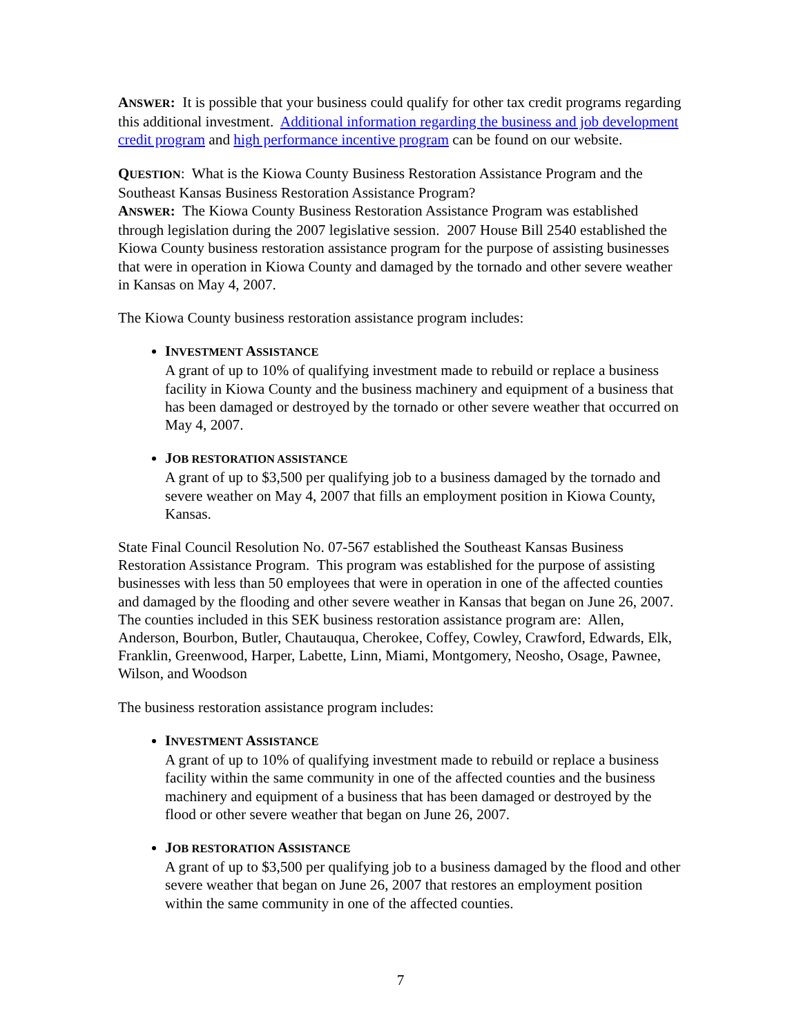ANSWER: It is possible that your business could qualify for other tax credit programs regarding this additional investment. Additional information regarding the business and job development credit program and high performance incentive program can be found on our website.
QUESTION: What is the Kiowa County Business Restoration Assistance Program and the Southeast Kansas Business Restoration Assistance Program?
ANSWER: The Kiowa County Business Restoration Assistance Program was established through legislation during the 2007 legislative session. 2007 House Bill 2540 established the Kiowa County business restoration assistance program for the purpose of assisting businesses that were in operation in Kiowa County and damaged by the tornado and other severe weather in Kansas on May 4, 2007.
The Kiowa County business restoration assistance program includes:
INVESTMENT ASSISTANCE
A grant of up to 10% of qualifying investment made to rebuild or replace a business facility in Kiowa County and the business machinery and equipment of a business that has been damaged or destroyed by the tornado or other severe weather that occurred on May 4, 2007.
JOB RESTORATION ASSISTANCE
A grant of up to $3,500 per qualifying job to a business damaged by the tornado and severe weather on May 4, 2007 that fills an employment position in Kiowa County, Kansas.
State Final Council Resolution No. 07-567 established the Southeast Kansas Business Restoration Assistance Program. This program was established for the purpose of assisting businesses with less than 50 employees that were in operation in one of the affected counties and damaged by the flooding and other severe weather in Kansas that began on June 26, 2007. The counties included in this SEK business restoration assistance program are: Allen, Anderson, Bourbon, Butler, Chautauqua, Cherokee, Coffey, Cowley, Crawford, Edwards, Elk, Franklin, Greenwood, Harper, Labette, Linn, Miami, Montgomery, Neosho, Osage, Pawnee, Wilson, and Woodson
The business restoration assistance program includes:
INVESTMENT ASSISTANCE
A grant of up to 10% of qualifying investment made to rebuild or replace a business facility within the same community in one of the affected counties and the business machinery and equipment of a business that has been damaged or destroyed by the flood or other severe weather that began on June 26, 2007.
JOB RESTORATION ASSISTANCE
A grant of up to $3,500 per qualifying job to a business damaged by the flood and other severe weather that began on June 26, 2007 that restores an employment position within the same community in one of the affected counties.
7